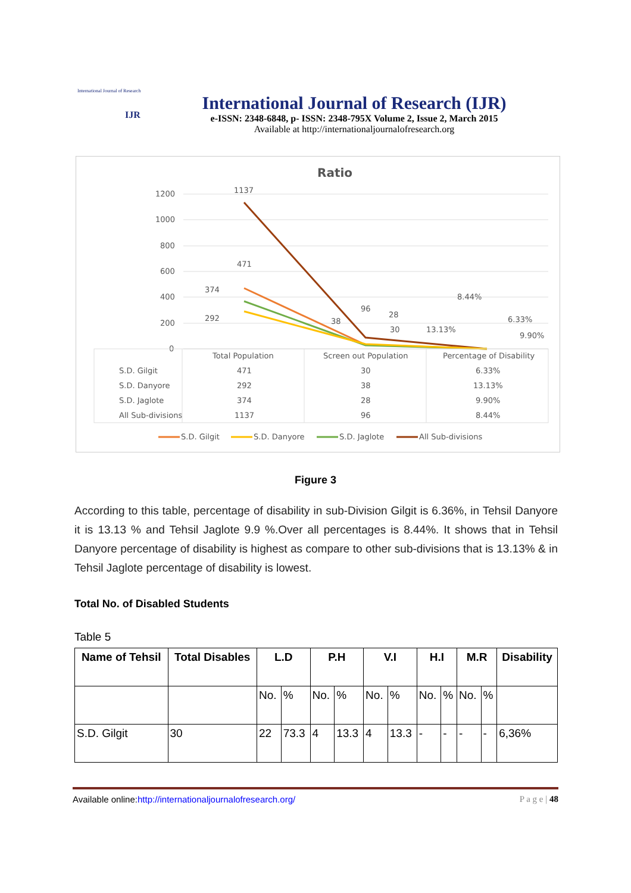International Journal of Research
IJR
International Journal of Research (IJR)
e-ISSN: 2348-6848, p- ISSN: 2348-795X Volume 2, Issue 2, March 2015
Available at http://internationaljournalofresearch.org
Ratio
1200
1000
800
600
400
200
0
1137
471
374
292
96
28
30
38
8.44%
13.13%
6.33%
9.90%
Total Population
Screen out Population
Percentage of Disability
S.D. Gilgit
471
30
6.33%
S.D. Danyore
292
38
13.13%
S.D. Jaglote
374
28
9.90%
All Sub-divisions
1137
96
8.44%
S.D. Gilgit
S.D. Danyore
S.D. Jaglote
All Sub-divisions
Figure 3
According to this table, percentage of disability in sub-Division Gilgit is 6.36%, in Tehsil Danyore it is 13.13 % and Tehsil Jaglote 9.9 %.Over all percentages is 8.44%. It shows that in Tehsil Danyore percentage of disability is highest as compare to other sub-divisions that is 13.13% & in Tehsil Jaglote percentage of disability is lowest.
Total No. of Disabled Students
Table 5
| Name of Tehsil | Total Disables | L.D | | P.H | | V.I | | H.I | | M.R | | Disability |
| --- | --- | --- | --- | --- | --- | --- | --- | --- | --- | --- | --- | --- |
| | | No. | % | No. | % | No. | % | No. | % | No. | % | |
| S.D. Gilgit | 30 | 22 | 73.3 | 4 | 13.3 | 4 | 13.3 | - | - | - | - | 6,36% |
Available online:http://internationaljournalofresearch.org/ P a g e | 48